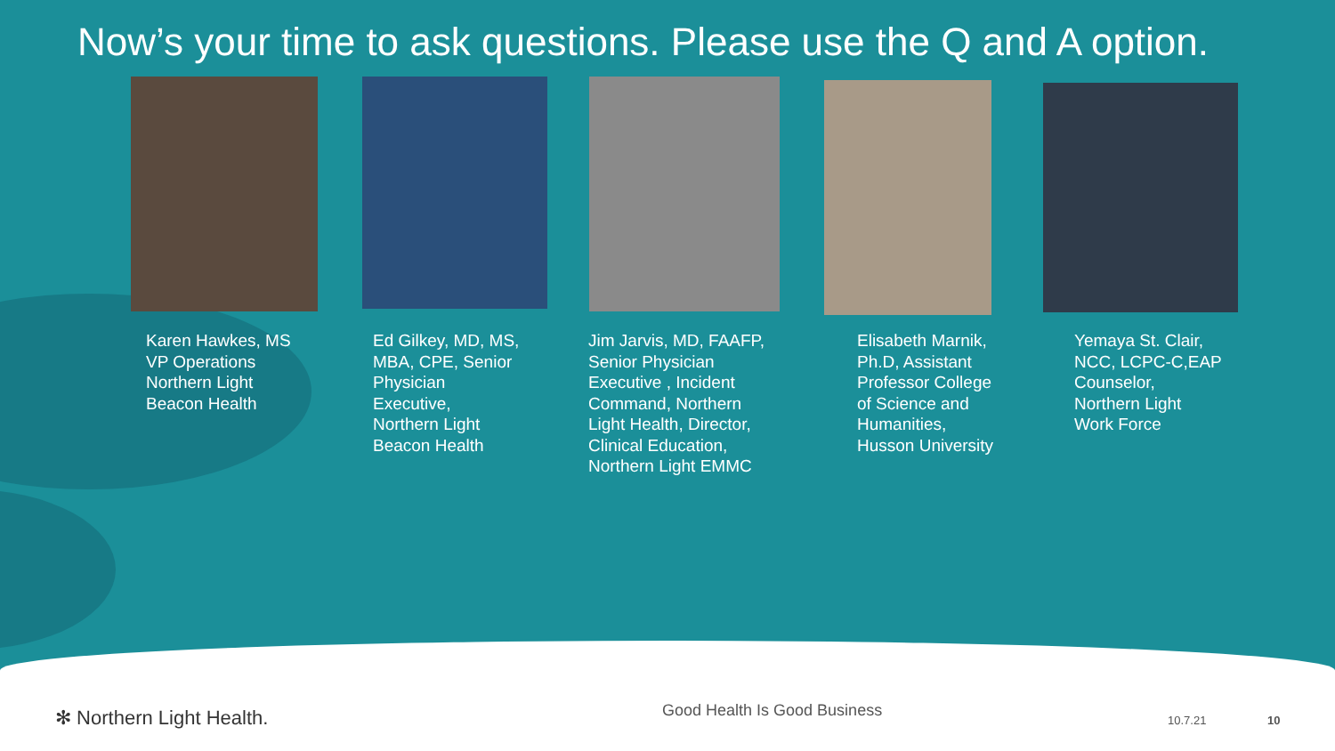Now’s your time to ask questions. Please use the Q and A option.
Karen Hawkes, MS
VP Operations
Northern Light
Beacon Health
Ed Gilkey, MD, MS,
MBA, CPE, Senior
Physician
Executive,
Northern Light
Beacon Health
Jim Jarvis, MD, FAAFP,
Senior Physician
Executive , Incident
Command, Northern
Light Health, Director,
Clinical Education,
Northern Light EMMC
Elisabeth Marnik,
Ph.D, Assistant
Professor College
of Science and
Humanities,
Husson University
Yemaya St. Clair,
NCC, LCPC-C,EAP
Counselor,
Northern Light
Work Force
✻ Northern Light Health. Good Health Is Good Business
10.7.21 10